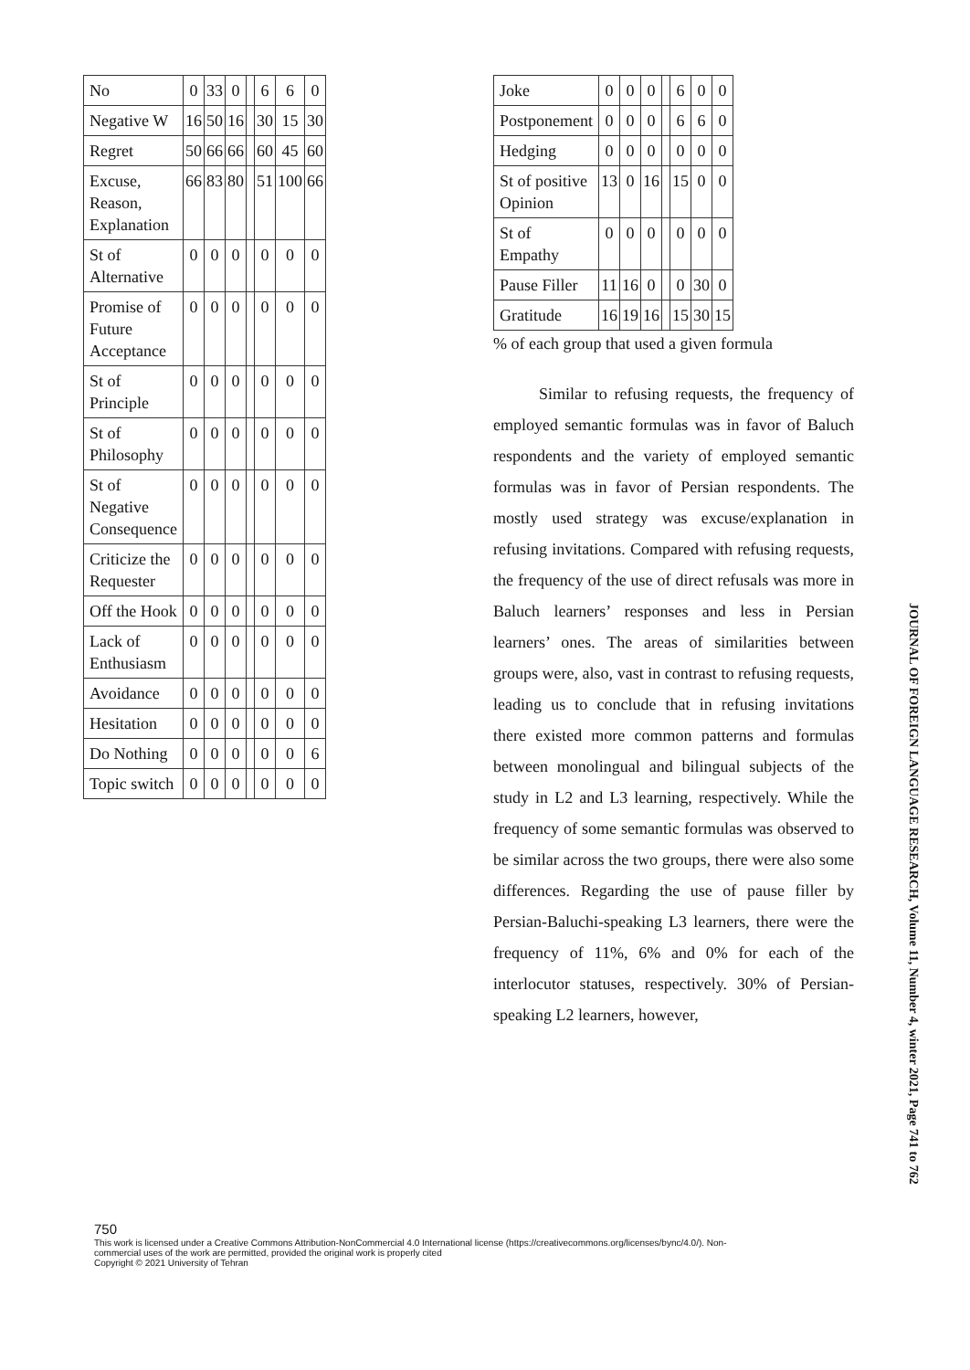| No | 0 | 33 | 0 | | 6 | 6 | 0 |
| Negative W | 16 | 50 | 16 | | 30 | 15 | 30 |
| Regret | 50 | 66 | 66 | | 60 | 45 | 60 |
| Excuse, Reason, Explanation | 66 | 83 | 80 | | 51 | 100 | 66 |
| St of Alternative | 0 | 0 | 0 | | 0 | 0 | 0 |
| Promise of Future Acceptance | 0 | 0 | 0 | | 0 | 0 | 0 |
| St of Principle | 0 | 0 | 0 | | 0 | 0 | 0 |
| St of Philosophy | 0 | 0 | 0 | | 0 | 0 | 0 |
| St of Negative Consequence | 0 | 0 | 0 | | 0 | 0 | 0 |
| Criticize the Requester | 0 | 0 | 0 | | 0 | 0 | 0 |
| Off the Hook | 0 | 0 | 0 | | 0 | 0 | 0 |
| Lack of Enthusiasm | 0 | 0 | 0 | | 0 | 0 | 0 |
| Avoidance | 0 | 0 | 0 | | 0 | 0 | 0 |
| Hesitation | 0 | 0 | 0 | | 0 | 0 | 0 |
| Do Nothing | 0 | 0 | 0 | | 0 | 0 | 6 |
| Topic switch | 0 | 0 | 0 | | 0 | 0 | 0 |
| Joke | 0 | 0 | 0 | | 6 | 0 | 0 |
| Postponement | 0 | 0 | 0 | | 6 | 6 | 0 |
| Hedging | 0 | 0 | 0 | | 0 | 0 | 0 |
| St of positive Opinion | 13 | 0 | 16 | | 15 | 0 | 0 |
| St of Empathy | 0 | 0 | 0 | | 0 | 0 | 0 |
| Pause Filler | 11 | 16 | 0 | | 0 | 30 | 0 |
| Gratitude | 16 | 19 | 16 | | 15 | 30 | 15 |
% of each group that used a given formula
Similar to refusing requests, the frequency of employed semantic formulas was in favor of Baluch respondents and the variety of employed semantic formulas was in favor of Persian respondents. The mostly used strategy was excuse/explanation in refusing invitations. Compared with refusing requests, the frequency of the use of direct refusals was more in Baluch learners’ responses and less in Persian learners’ ones. The areas of similarities between groups were, also, vast in contrast to refusing requests, leading us to conclude that in refusing invitations there existed more common patterns and formulas between monolingual and bilingual subjects of the study in L2 and L3 learning, respectively. While the frequency of some semantic formulas was observed to be similar across the two groups, there were also some differences. Regarding the use of pause filler by Persian-Baluchi-speaking L3 learners, there were the frequency of 11%, 6% and 0% for each of the interlocutor statuses, respectively. 30% of Persian-speaking L2 learners, however,
JOURNAL OF FOREIGN LANGUAGE RESEARCH, Volume 11, Number 4, winter 2021, Page 741 to 762
750
This work is licensed under a Creative Commons Attribution-NonCommercial 4.0 International license (https://creativecommons.org/licenses/bync/4.0/). Non-
commercial uses of the work are permitted, provided the original work is properly cited
Copyright © 2021 University of Tehran